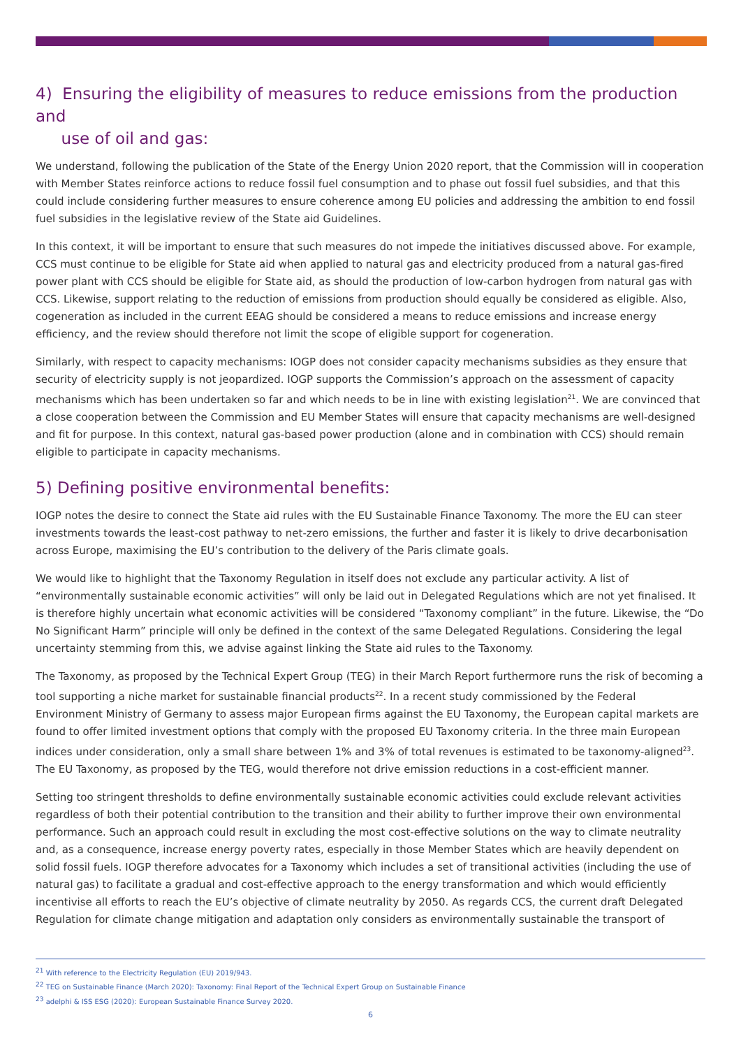4) Ensuring the eligibility of measures to reduce emissions from the production and
use of oil and gas:
We understand, following the publication of the State of the Energy Union 2020 report, that the Commission will in cooperation with Member States reinforce actions to reduce fossil fuel consumption and to phase out fossil fuel subsidies, and that this could include considering further measures to ensure coherence among EU policies and addressing the ambition to end fossil fuel subsidies in the legislative review of the State aid Guidelines.
In this context, it will be important to ensure that such measures do not impede the initiatives discussed above. For example, CCS must continue to be eligible for State aid when applied to natural gas and electricity produced from a natural gas-fired power plant with CCS should be eligible for State aid, as should the production of low-carbon hydrogen from natural gas with CCS. Likewise, support relating to the reduction of emissions from production should equally be considered as eligible. Also, cogeneration as included in the current EEAG should be considered a means to reduce emissions and increase energy efficiency, and the review should therefore not limit the scope of eligible support for cogeneration.
Similarly, with respect to capacity mechanisms: IOGP does not consider capacity mechanisms subsidies as they ensure that security of electricity supply is not jeopardized. IOGP supports the Commission’s approach on the assessment of capacity mechanisms which has been undertaken so far and which needs to be in line with existing legislation<sup>21</sup>. We are convinced that a close cooperation between the Commission and EU Member States will ensure that capacity mechanisms are well-designed and fit for purpose. In this context, natural gas-based power production (alone and in combination with CCS) should remain eligible to participate in capacity mechanisms.
5) Defining positive environmental benefits:
IOGP notes the desire to connect the State aid rules with the EU Sustainable Finance Taxonomy. The more the EU can steer investments towards the least-cost pathway to net-zero emissions, the further and faster it is likely to drive decarbonisation across Europe, maximising the EU’s contribution to the delivery of the Paris climate goals.
We would like to highlight that the Taxonomy Regulation in itself does not exclude any particular activity. A list of “environmentally sustainable economic activities” will only be laid out in Delegated Regulations which are not yet finalised. It is therefore highly uncertain what economic activities will be considered “Taxonomy compliant” in the future. Likewise, the “Do No Significant Harm” principle will only be defined in the context of the same Delegated Regulations. Considering the legal uncertainty stemming from this, we advise against linking the State aid rules to the Taxonomy.
The Taxonomy, as proposed by the Technical Expert Group (TEG) in their March Report furthermore runs the risk of becoming a tool supporting a niche market for sustainable financial products<sup>22</sup>. In a recent study commissioned by the Federal Environment Ministry of Germany to assess major European firms against the EU Taxonomy, the European capital markets are found to offer limited investment options that comply with the proposed EU Taxonomy criteria. In the three main European indices under consideration, only a small share between 1% and 3% of total revenues is estimated to be taxonomy-aligned<sup>23</sup>. The EU Taxonomy, as proposed by the TEG, would therefore not drive emission reductions in a cost-efficient manner.
Setting too stringent thresholds to define environmentally sustainable economic activities could exclude relevant activities regardless of both their potential contribution to the transition and their ability to further improve their own environmental performance. Such an approach could result in excluding the most cost-effective solutions on the way to climate neutrality and, as a consequence, increase energy poverty rates, especially in those Member States which are heavily dependent on solid fossil fuels. IOGP therefore advocates for a Taxonomy which includes a set of transitional activities (including the use of natural gas) to facilitate a gradual and cost-effective approach to the energy transformation and which would efficiently incentivise all efforts to reach the EU’s objective of climate neutrality by 2050. As regards CCS, the current draft Delegated Regulation for climate change mitigation and adaptation only considers as environmentally sustainable the transport of
<sup>21</sup> With reference to the Electricity Regulation (EU) 2019/943.
<sup>22</sup> TEG on Sustainable Finance (March 2020): Taxonomy: Final Report of the Technical Expert Group on Sustainable Finance
<sup>23</sup> adelphi & ISS ESG (2020): European Sustainable Finance Survey 2020.
6